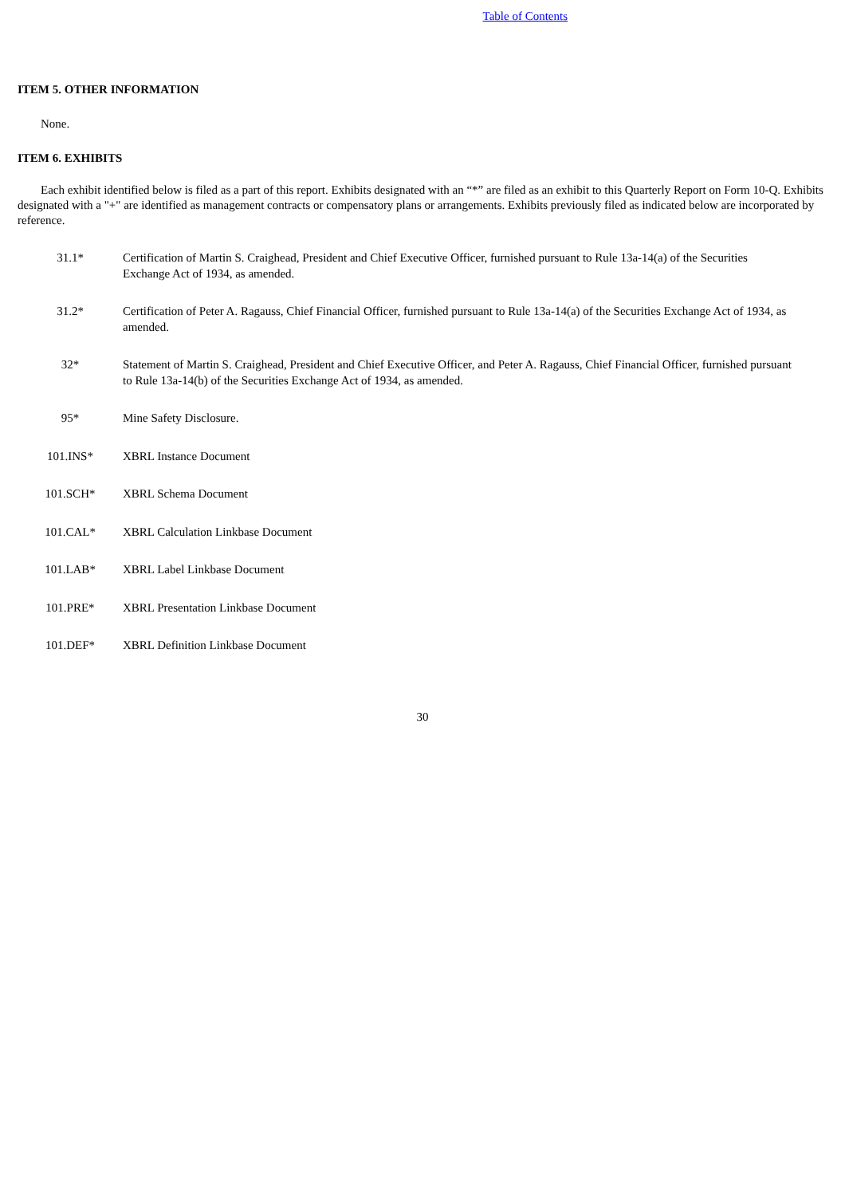Table of Contents
ITEM 5. OTHER INFORMATION
None.
ITEM 6. EXHIBITS
Each exhibit identified below is filed as a part of this report. Exhibits designated with an “*” are filed as an exhibit to this Quarterly Report on Form 10-Q. Exhibits designated with a "+" are identified as management contracts or compensatory plans or arrangements. Exhibits previously filed as indicated below are incorporated by reference.
| 31.1* | Certification of Martin S. Craighead, President and Chief Executive Officer, furnished pursuant to Rule 13a-14(a) of the Securities Exchange Act of 1934, as amended. |
| 31.2* | Certification of Peter A. Ragauss, Chief Financial Officer, furnished pursuant to Rule 13a-14(a) of the Securities Exchange Act of 1934, as amended. |
| 32* | Statement of Martin S. Craighead, President and Chief Executive Officer, and Peter A. Ragauss, Chief Financial Officer, furnished pursuant to Rule 13a-14(b) of the Securities Exchange Act of 1934, as amended. |
| 95* | Mine Safety Disclosure. |
| 101.INS* | XBRL Instance Document |
| 101.SCH* | XBRL Schema Document |
| 101.CAL* | XBRL Calculation Linkbase Document |
| 101.LAB* | XBRL Label Linkbase Document |
| 101.PRE* | XBRL Presentation Linkbase Document |
| 101.DEF* | XBRL Definition Linkbase Document |
30